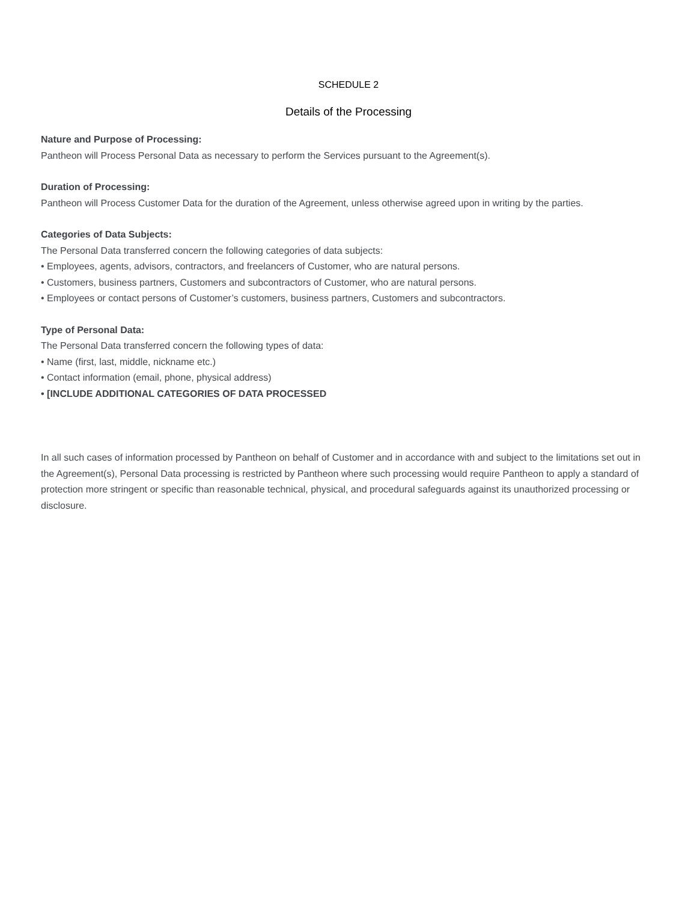SCHEDULE 2
Details of the Processing
Nature and Purpose of Processing:
Pantheon will Process Personal Data as necessary to perform the Services pursuant to the Agreement(s).
Duration of Processing:
Pantheon will Process Customer Data for the duration of the Agreement, unless otherwise agreed upon in writing by the parties.
Categories of Data Subjects:
The Personal Data transferred concern the following categories of data subjects:
• Employees, agents, advisors, contractors, and freelancers of Customer, who are natural persons.
• Customers, business partners, Customers and subcontractors of Customer, who are natural persons.
• Employees or contact persons of Customer’s customers, business partners, Customers and subcontractors.
Type of Personal Data:
The Personal Data transferred concern the following types of data:
• Name (first, last, middle, nickname etc.)
• Contact information (email, phone, physical address)
• [INCLUDE ADDITIONAL CATEGORIES OF DATA PROCESSED
In all such cases of information processed by Pantheon on behalf of Customer and in accordance with and subject to the limitations set out in the Agreement(s), Personal Data processing is restricted by Pantheon where such processing would require Pantheon to apply a standard of protection more stringent or specific than reasonable technical, physical, and procedural safeguards against its unauthorized processing or disclosure.